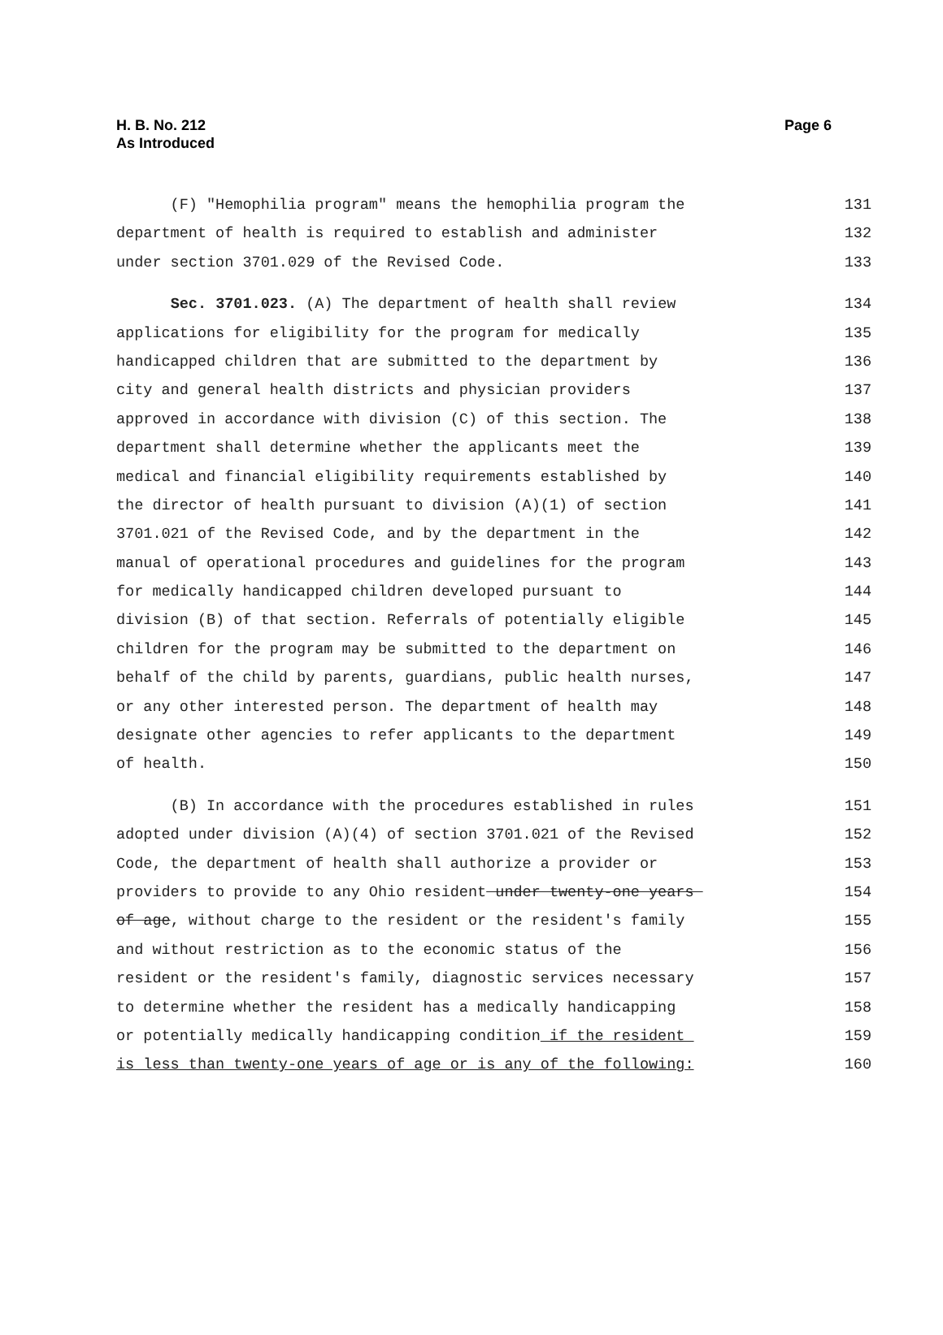H. B. No. 212
As Introduced
Page 6
(F) "Hemophilia program" means the hemophilia program the 131
department of health is required to establish and administer 132
under section 3701.029 of the Revised Code. 133
Sec. 3701.023. (A) The department of health shall review 134
applications for eligibility for the program for medically 135
handicapped children that are submitted to the department by 136
city and general health districts and physician providers 137
approved in accordance with division (C) of this section. The 138
department shall determine whether the applicants meet the 139
medical and financial eligibility requirements established by 140
the director of health pursuant to division (A)(1) of section 141
3701.021 of the Revised Code, and by the department in the 142
manual of operational procedures and guidelines for the program 143
for medically handicapped children developed pursuant to 144
division (B) of that section. Referrals of potentially eligible 145
children for the program may be submitted to the department on 146
behalf of the child by parents, guardians, public health nurses, 147
or any other interested person. The department of health may 148
designate other agencies to refer applicants to the department 149
of health. 150
(B) In accordance with the procedures established in rules 151
adopted under division (A)(4) of section 3701.021 of the Revised 152
Code, the department of health shall authorize a provider or 153
providers to provide to any Ohio resident under twenty-one years 154
of age, without charge to the resident or the resident's family 155
and without restriction as to the economic status of the 156
resident or the resident's family, diagnostic services necessary 157
to determine whether the resident has a medically handicapping 158
or potentially medically handicapping condition if the resident 159
is less than twenty-one years of age or is any of the following: 160